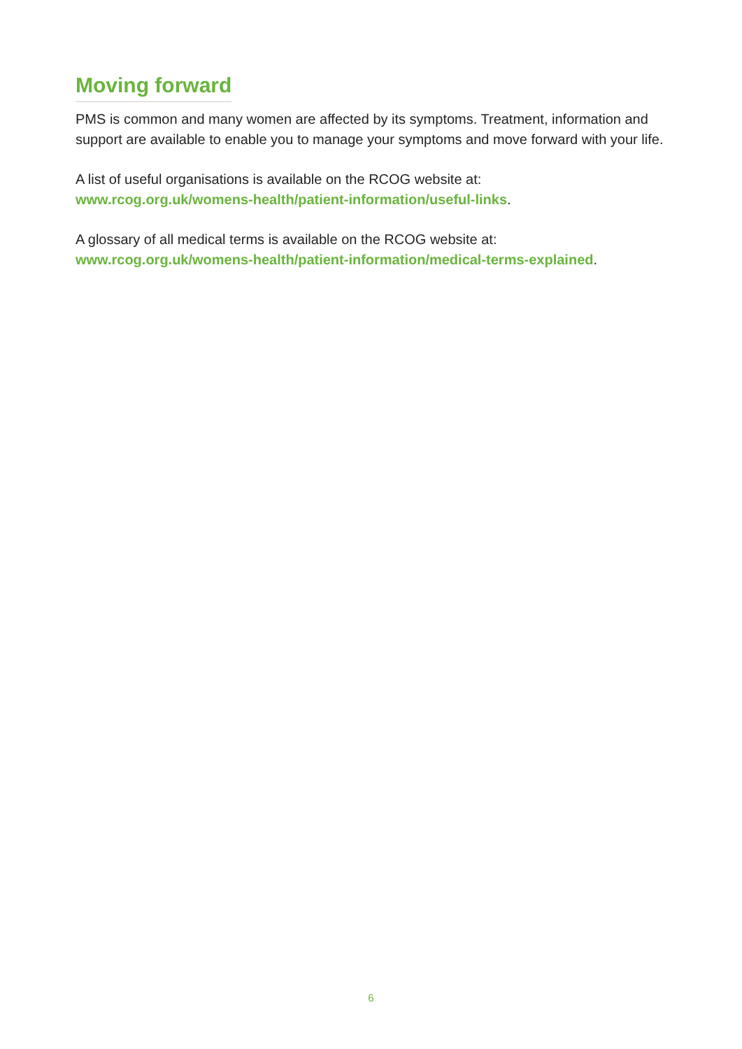Moving forward
PMS is common and many women are affected by its symptoms. Treatment, information and support are available to enable you to manage your symptoms and move forward with your life.
A list of useful organisations is available on the RCOG website at:
www.rcog.org.uk/womens-health/patient-information/useful-links.
A glossary of all medical terms is available on the RCOG website at:
www.rcog.org.uk/womens-health/patient-information/medical-terms-explained.
6